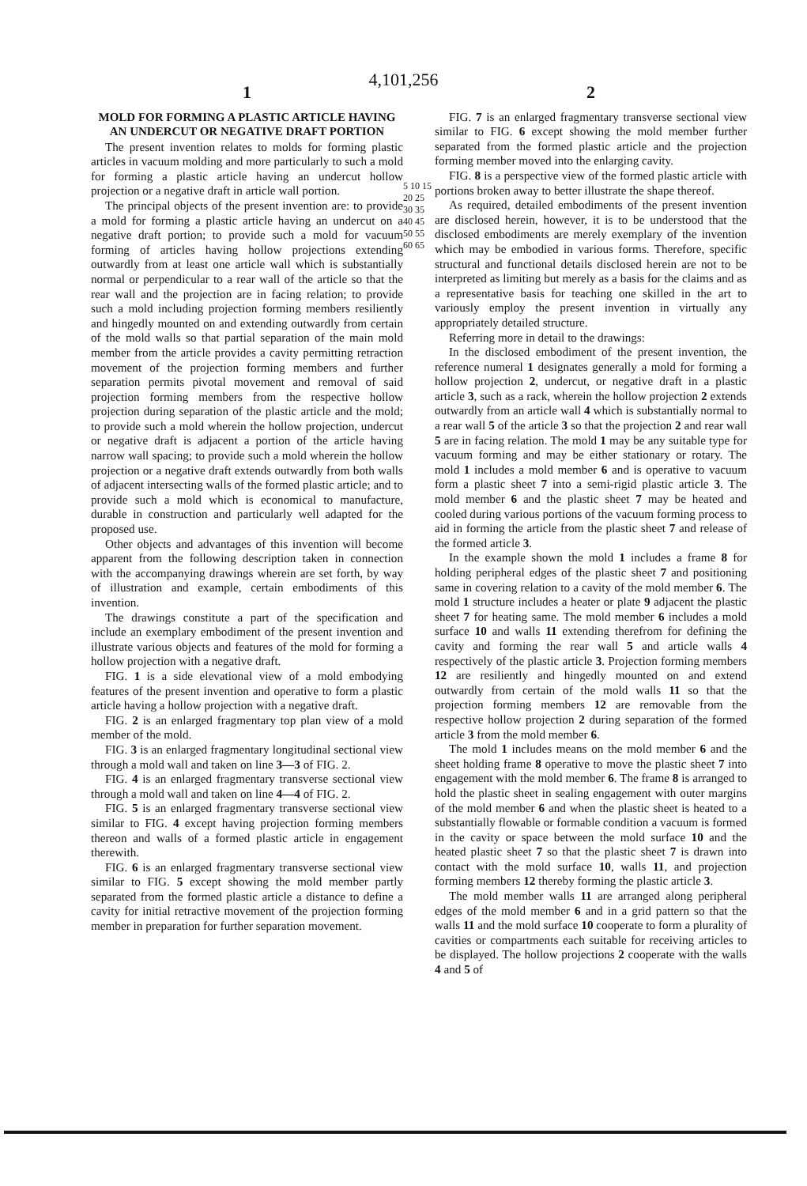4,101,256
1
MOLD FOR FORMING A PLASTIC ARTICLE HAVING AN UNDERCUT OR NEGATIVE DRAFT PORTION
The present invention relates to molds for forming plastic articles in vacuum molding and more particularly to such a mold for forming a plastic article having an undercut hollow projection or a negative draft in article wall portion.
The principal objects of the present invention are: to provide a mold for forming a plastic article having an undercut on a negative draft portion; to provide such a mold for vacuum forming of articles having hollow projections extending outwardly from at least one article wall which is substantially normal or perpendicular to a rear wall of the article so that the rear wall and the projection are in facing relation; to provide such a mold including projection forming members resiliently and hingedly mounted on and extending outwardly from certain of the mold walls so that partial separation of the main mold member from the article provides a cavity permitting retraction movement of the projection forming members and further separation permits pivotal movement and removal of said projection forming members from the respective hollow projection during separation of the plastic article and the mold; to provide such a mold wherein the hollow projection, undercut or negative draft is adjacent a portion of the article having narrow wall spacing; to provide such a mold wherein the hollow projection or a negative draft extends outwardly from both walls of adjacent intersecting walls of the formed plastic article; and to provide such a mold which is economical to manufacture, durable in construction and particularly well adapted for the proposed use.
Other objects and advantages of this invention will become apparent from the following description taken in connection with the accompanying drawings wherein are set forth, by way of illustration and example, certain embodiments of this invention.
The drawings constitute a part of the specification and include an exemplary embodiment of the present invention and illustrate various objects and features of the mold for forming a hollow projection with a negative draft.
FIG. 1 is a side elevational view of a mold embodying features of the present invention and operative to form a plastic article having a hollow projection with a negative draft.
FIG. 2 is an enlarged fragmentary top plan view of a mold member of the mold.
FIG. 3 is an enlarged fragmentary longitudinal sectional view through a mold wall and taken on line 3—3 of FIG. 2.
FIG. 4 is an enlarged fragmentary transverse sectional view through a mold wall and taken on line 4—4 of FIG. 2.
FIG. 5 is an enlarged fragmentary transverse sectional view similar to FIG. 4 except having projection forming members thereon and walls of a formed plastic article in engagement therewith.
FIG. 6 is an enlarged fragmentary transverse sectional view similar to FIG. 5 except showing the mold member partly separated from the formed plastic article a distance to define a cavity for initial retractive movement of the projection forming member in preparation for further separation movement.
5 10 15 20 25 30 35 40 45 50 55 60 65
2
FIG. 7 is an enlarged fragmentary transverse sectional view similar to FIG. 6 except showing the mold member further separated from the formed plastic article and the projection forming member moved into the enlarging cavity.
FIG. 8 is a perspective view of the formed plastic article with portions broken away to better illustrate the shape thereof.
As required, detailed embodiments of the present invention are disclosed herein, however, it is to be understood that the disclosed embodiments are merely exemplary of the invention which may be embodied in various forms. Therefore, specific structural and functional details disclosed herein are not to be interpreted as limiting but merely as a basis for the claims and as a representative basis for teaching one skilled in the art to variously employ the present invention in virtually any appropriately detailed structure.
Referring more in detail to the drawings:
In the disclosed embodiment of the present invention, the reference numeral 1 designates generally a mold for forming a hollow projection 2, undercut, or negative draft in a plastic article 3, such as a rack, wherein the hollow projection 2 extends outwardly from an article wall 4 which is substantially normal to a rear wall 5 of the article 3 so that the projection 2 and rear wall 5 are in facing relation. The mold 1 may be any suitable type for vacuum forming and may be either stationary or rotary. The mold 1 includes a mold member 6 and is operative to vacuum form a plastic sheet 7 into a semi-rigid plastic article 3. The mold member 6 and the plastic sheet 7 may be heated and cooled during various portions of the vacuum forming process to aid in forming the article from the plastic sheet 7 and release of the formed article 3.
In the example shown the mold 1 includes a frame 8 for holding peripheral edges of the plastic sheet 7 and positioning same in covering relation to a cavity of the mold member 6. The mold 1 structure includes a heater or plate 9 adjacent the plastic sheet 7 for heating same. The mold member 6 includes a mold surface 10 and walls 11 extending therefrom for defining the cavity and forming the rear wall 5 and article walls 4 respectively of the plastic article 3. Projection forming members 12 are resiliently and hingedly mounted on and extend outwardly from certain of the mold walls 11 so that the projection forming members 12 are removable from the respective hollow projection 2 during separation of the formed article 3 from the mold member 6.
The mold 1 includes means on the mold member 6 and the sheet holding frame 8 operative to move the plastic sheet 7 into engagement with the mold member 6. The frame 8 is arranged to hold the plastic sheet in sealing engagement with outer margins of the mold member 6 and when the plastic sheet is heated to a substantially flowable or formable condition a vacuum is formed in the cavity or space between the mold surface 10 and the heated plastic sheet 7 so that the plastic sheet 7 is drawn into contact with the mold surface 10, walls 11, and projection forming members 12 thereby forming the plastic article 3.
The mold member walls 11 are arranged along peripheral edges of the mold member 6 and in a grid pattern so that the walls 11 and the mold surface 10 cooperate to form a plurality of cavities or compartments each suitable for receiving articles to be displayed. The hollow projections 2 cooperate with the walls 4 and 5 of